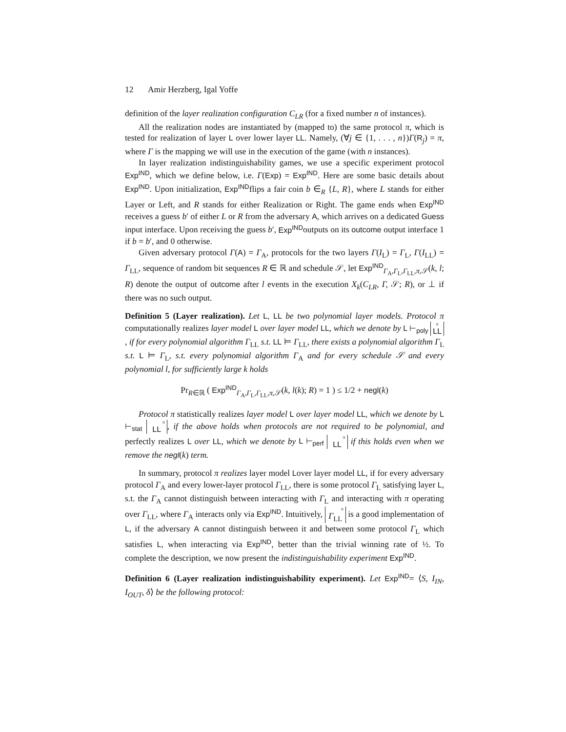12 Amir Herzberg, Igal Yoffe
definition of the layer realization configuration C<sub>LR</sub> (for a fixed number n of instances).
All the realization nodes are instantiated by (mapped to) the same protocol π, which is tested for realization of layer L over lower layer LL. Namely, (∀j ∈ {1, . . . , n})Γ(R<sub>j</sub>) = π, where Γ is the mapping we will use in the execution of the game (with n instances).
In layer realization indistinguishability games, we use a specific experiment protocol Exp<sup>IND</sup>, which we define below, i.e. Γ(Exp) = Exp<sup>IND</sup>. Here are some basic details about Exp<sup>IND</sup>. Upon initialization, Exp<sup>IND</sup>flips a fair coin b ∈<sub>R</sub> {L, R}, where L stands for either Layer or Left, and R stands for either Realization or Right. The game ends when Exp<sup>IND</sup> receives a guess b′ of either L or R from the adversary A, which arrives on a dedicated Guess input interface. Upon receiving the guess b′, Exp<sup>IND</sup>outputs on its outcome output interface 1 if b = b′, and 0 otherwise.
Given adversary protocol Γ(A) = Γ<sub>A</sub>, protocols for the two layers Γ(I<sub>L</sub>) = Γ<sub>L</sub>, Γ(I<sub>LL</sub>) = Γ<sub>LL</sub>, sequence of random bit sequences R ∈ ℝ and schedule 𝒮, let Exp<sup>IND</sup><sub>Γ<sub>A</sub>,Γ<sub>L</sub>,Γ<sub>LL</sub>,π,𝒮</sub>(k, l; R) denote the output of outcome after l events in the execution X<sub>k</sub>(C<sub>LR</sub>, Γ, 𝒮; R), or ⊥ if there was no such output.
Definition 5 (Layer realization). Let L, LL be two polynomial layer models. Protocol π computationally realizes layer model L over layer model LL, which we denote by L ⊢<sub>poly</sub> <sup>π</sup>LL, if for every polynomial algorithm Γ<sub>LL</sub> s.t. LL ⊨ Γ<sub>LL</sub>, there exists a polynomial algorithm Γ<sub>L</sub> s.t. L ⊨ Γ<sub>L</sub>, s.t. every polynomial algorithm Γ<sub>A</sub> and for every schedule 𝒮 and every polynomial l, for sufficiently large k holds
Pr<sub>R∈ℝ</sub> ( Exp<sup>IND</sup><sub>Γ<sub>A</sub>,Γ<sub>L</sub>,Γ<sub>LL</sub>,π,𝒮</sub>(k, l(k); R) = 1 ) ≤ 1/2 + negl(k)
Protocol π statistically realizes layer model L over layer model LL, which we denote by L ⊢<sub>stat</sub> <sup>π</sup>LL, if the above holds when protocols are not required to be polynomial, and perfectly realizes L over LL, which we denote by L ⊢<sub>perf</sub> <sup>π</sup>LL if this holds even when we remove the negl(k) term.
In summary, protocol π realizes layer model Lover layer model LL, if for every adversary protocol Γ<sub>A</sub> and every lower-layer protocol Γ<sub>LL</sub>, there is some protocol Γ<sub>L</sub> satisfying layer L, s.t. the Γ<sub>A</sub> cannot distinguish between interacting with Γ<sub>L</sub> and interacting with π operating over Γ<sub>LL</sub>, where Γ<sub>A</sub> interacts only via Exp<sup>IND</sup>. Intuitively, <sup>π</sup>Γ<sub>LL</sub> is a good implementation of L, if the adversary A cannot distinguish between it and between some protocol Γ<sub>L</sub> which satisfies L, when interacting via Exp<sup>IND</sup>, better than the trivial winning rate of ½. To complete the description, we now present the indistinguishability experiment Exp<sup>IND</sup>.
Definition 6 (Layer realization indistinguishability experiment). Let Exp<sup>IND</sup>= ⟨S, I<sub>IN</sub>, I<sub>OUT</sub>, δ⟩ be the following protocol: